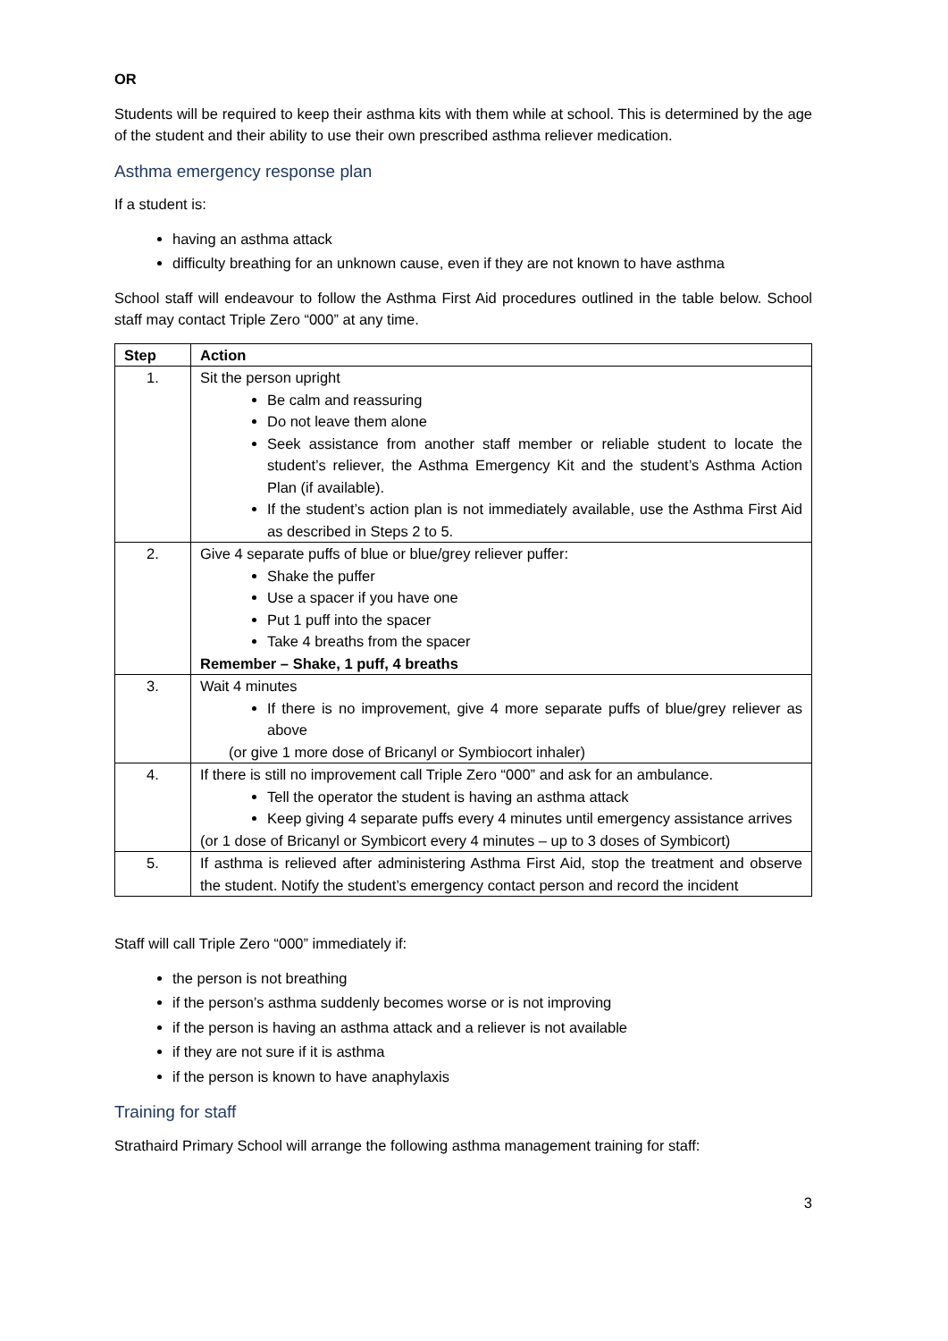OR
Students will be required to keep their asthma kits with them while at school. This is determined by the age of the student and their ability to use their own prescribed asthma reliever medication.
Asthma emergency response plan
If a student is:
having an asthma attack
difficulty breathing for an unknown cause, even if they are not known to have asthma
School staff will endeavour to follow the Asthma First Aid procedures outlined in the table below. School staff may contact Triple Zero “000” at any time.
| Step | Action |
| --- | --- |
| 1. | Sit the person upright Be calm and reassuring Do not leave them alone Seek assistance from another staff member or reliable student to locate the student’s reliever, the Asthma Emergency Kit and the student’s Asthma Action Plan (if available). If the student’s action plan is not immediately available, use the Asthma First Aid as described in Steps 2 to 5. |
| 2. | Give 4 separate puffs of blue or blue/grey reliever puffer: Shake the puffer Use a spacer if you have one Put 1 puff into the spacer Take 4 breaths from the spacer Remember – Shake, 1 puff, 4 breaths |
| 3. | Wait 4 minutes If there is no improvement, give 4 more separate puffs of blue/grey reliever as above (or give 1 more dose of Bricanyl or Symbiocort inhaler) |
| 4. | If there is still no improvement call Triple Zero “000” and ask for an ambulance. Tell the operator the student is having an asthma attack Keep giving 4 separate puffs every 4 minutes until emergency assistance arrives (or 1 dose of Bricanyl or Symbicort every 4 minutes – up to 3 doses of Symbicort) |
| 5. | If asthma is relieved after administering Asthma First Aid, stop the treatment and observe the student. Notify the student’s emergency contact person and record the incident |
Staff will call Triple Zero “000” immediately if:
the person is not breathing
if the person’s asthma suddenly becomes worse or is not improving
if the person is having an asthma attack and a reliever is not available
if they are not sure if it is asthma
if the person is known to have anaphylaxis
Training for staff
Strathaird Primary School will arrange the following asthma management training for staff:
3